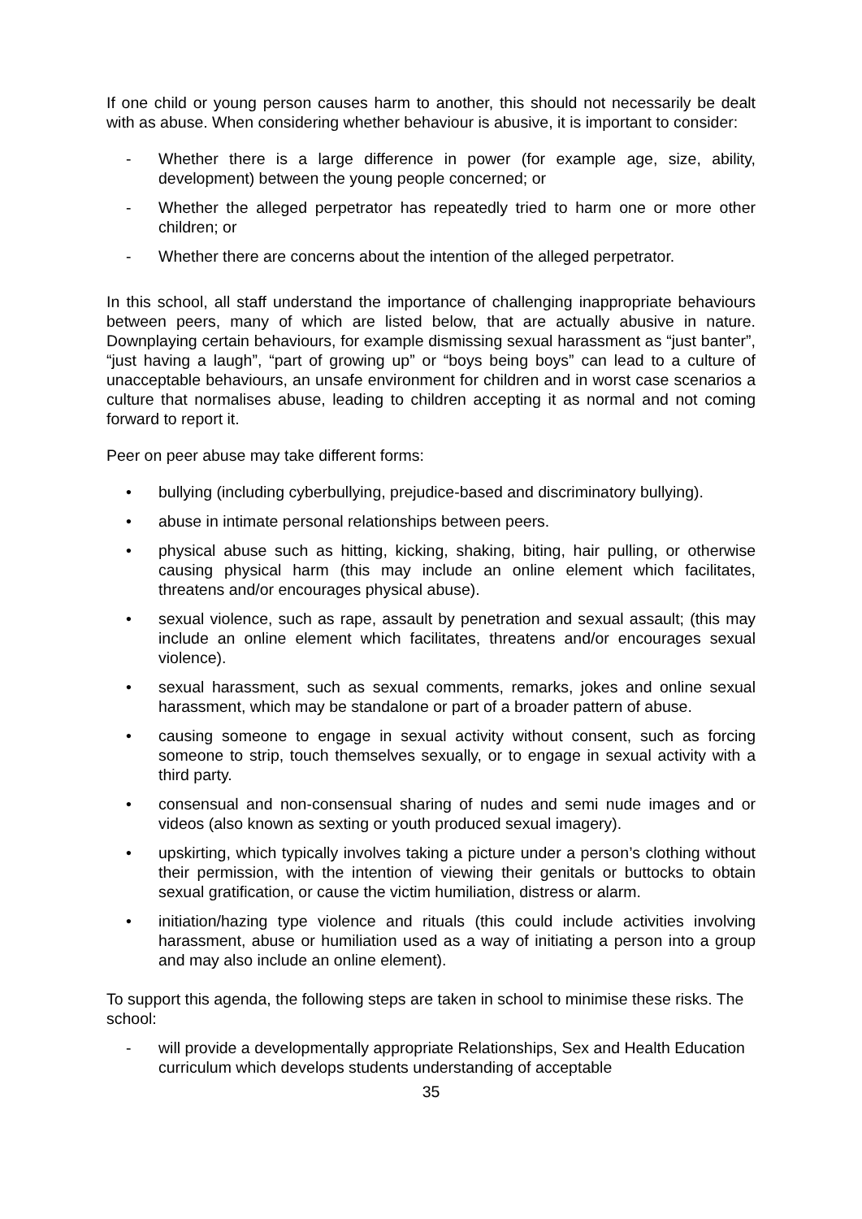If one child or young person causes harm to another, this should not necessarily be dealt with as abuse. When considering whether behaviour is abusive, it is important to consider:
- Whether there is a large difference in power (for example age, size, ability, development) between the young people concerned; or
- Whether the alleged perpetrator has repeatedly tried to harm one or more other children; or
- Whether there are concerns about the intention of the alleged perpetrator.
In this school, all staff understand the importance of challenging inappropriate behaviours between peers, many of which are listed below, that are actually abusive in nature. Downplaying certain behaviours, for example dismissing sexual harassment as “just banter”, “just having a laugh”, “part of growing up” or “boys being boys” can lead to a culture of unacceptable behaviours, an unsafe environment for children and in worst case scenarios a culture that normalises abuse, leading to children accepting it as normal and not coming forward to report it.
Peer on peer abuse may take different forms:
• bullying (including cyberbullying, prejudice-based and discriminatory bullying).
• abuse in intimate personal relationships between peers.
• physical abuse such as hitting, kicking, shaking, biting, hair pulling, or otherwise causing physical harm (this may include an online element which facilitates, threatens and/or encourages physical abuse).
• sexual violence, such as rape, assault by penetration and sexual assault; (this may include an online element which facilitates, threatens and/or encourages sexual violence).
• sexual harassment, such as sexual comments, remarks, jokes and online sexual harassment, which may be standalone or part of a broader pattern of abuse.
• causing someone to engage in sexual activity without consent, such as forcing someone to strip, touch themselves sexually, or to engage in sexual activity with a third party.
• consensual and non-consensual sharing of nudes and semi nude images and or videos (also known as sexting or youth produced sexual imagery).
• upskirting, which typically involves taking a picture under a person’s clothing without their permission, with the intention of viewing their genitals or buttocks to obtain sexual gratification, or cause the victim humiliation, distress or alarm.
• initiation/hazing type violence and rituals (this could include activities involving harassment, abuse or humiliation used as a way of initiating a person into a group and may also include an online element).
To support this agenda, the following steps are taken in school to minimise these risks. The school:
- will provide a developmentally appropriate Relationships, Sex and Health Education curriculum which develops students understanding of acceptable
35